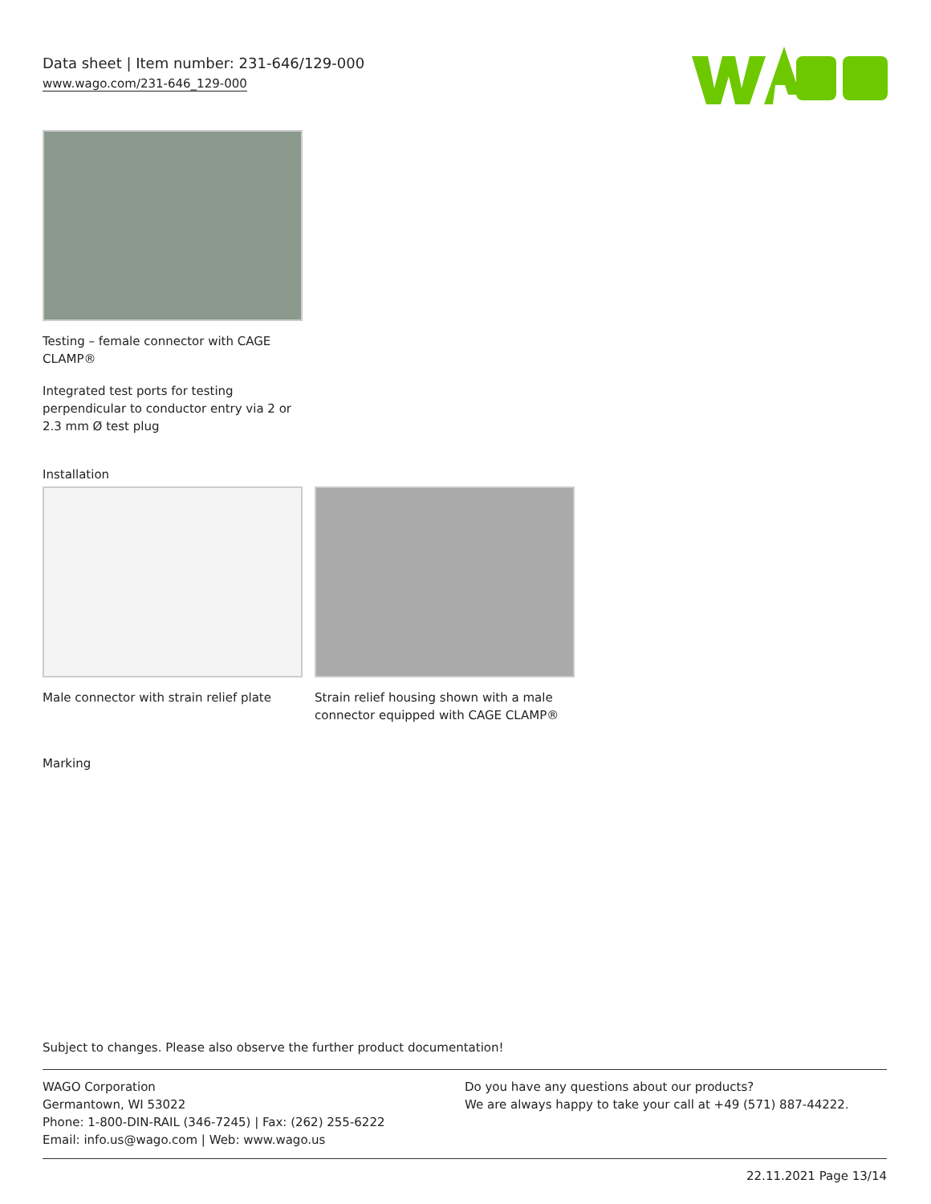Data sheet | Item number: 231-646/129-000
www.wago.com/231-646_129-000
Testing – female connector with CAGE CLAMP®
Integrated test ports for testing perpendicular to conductor entry via 2 or 2.3 mm Ø test plug
Installation
Male connector with strain relief plate
Strain relief housing shown with a male connector equipped with CAGE CLAMP®
Marking
Subject to changes. Please also observe the further product documentation!
WAGO Corporation
Germantown, WI 53022
Phone: 1-800-DIN-RAIL (346-7245) | Fax: (262) 255-6222
Email: info.us@wago.com | Web: www.wago.us
Do you have any questions about our products?
We are always happy to take your call at +49 (571) 887-44222.
22.11.2021 Page 13/14